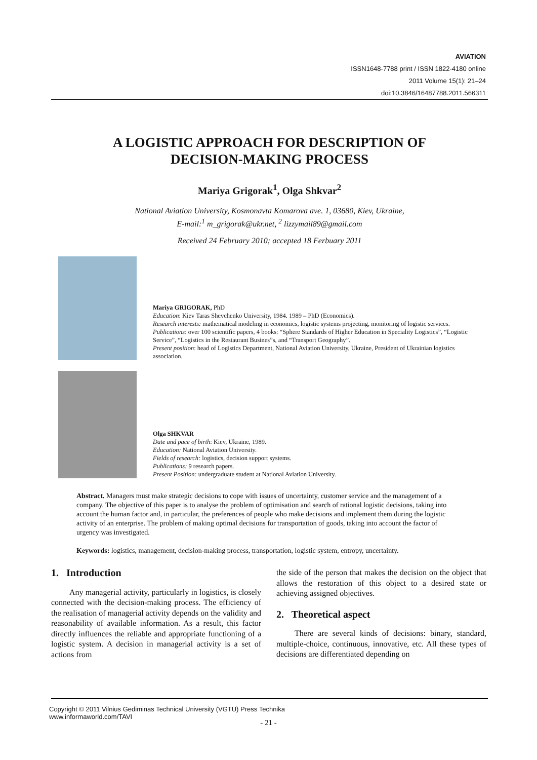AVIATION
ISSN1648-7788 print / ISSN 1822-4180 online
2011 Volume 15(1): 21–24
doi:10.3846/16487788.2011.566311
A LOGISTIC APPROACH FOR DESCRIPTION OF
DECISION-MAKING PROCESS
Mariya Grigorak<sup>1</sup>, Olga Shkvar<sup>2</sup>
National Aviation University, Kosmonavta Komarova ave. 1, 03680, Kiev, Ukraine,
E-mail:<sup>1</sup> m_grigorak@ukr.net, <sup>2</sup> lizzymail89@gmail.com
Received 24 February 2010; accepted 18 Ferbuary 2011
Mariya GRIGORAK, PhD
Education: Kiev Taras Shevchenko University, 1984. 1989 – PhD (Economics).
Research interests: mathematical modeling in economics, logistic systems projecting, monitoring of logistic services.
Publications: over 100 scientific papers, 4 books: “Sphere Standards of Higher Education in Speciality Logistics”, “Logistic Service”, “Logistics in the Restaurant Busines”s, and “Transport Geography”.
Present position: head of Logistics Department, National Aviation University, Ukraine, President of Ukrainian logistics association.
Olga SHKVAR
Date and pace of birth: Kiev, Ukraine, 1989.
Education: National Aviation University.
Fields of research: logistics, decision support systems.
Publications: 9 research papers.
Present Position: undergraduate student at National Aviation University.
Abstract. Managers must make strategic decisions to cope with issues of uncertainty, customer service and the management of a company. The objective of this paper is to analyse the problem of optimisation and search of rational logistic decisions, taking into account the human factor and, in particular, the preferences of people who make decisions and implement them during the logistic activity of an enterprise. The problem of making optimal decisions for transportation of goods, taking into account the factor of urgency was investigated.
Keywords: logistics, management, decision-making process, transportation, logistic system, entropy, uncertainty.
1. Introduction
Any managerial activity, particularly in logistics, is closely connected with the decision-making process. The efficiency of the realisation of managerial activity depends on the validity and reasonability of available information. As a result, this factor directly influences the reliable and appropriate functioning of a logistic system. A decision in managerial activity is a set of actions from
the side of the person that makes the decision on the object that allows the restoration of this object to a desired state or achieving assigned objectives.
2. Theoretical aspect
There are several kinds of decisions: binary, standard, multiple-choice, continuous, innovative, etc. All these types of decisions are differentiated depending on
Copyright © 2011 Vilnius Gediminas Technical University (VGTU) Press Technika
www.informaworld.com/TAVI
- 21 -